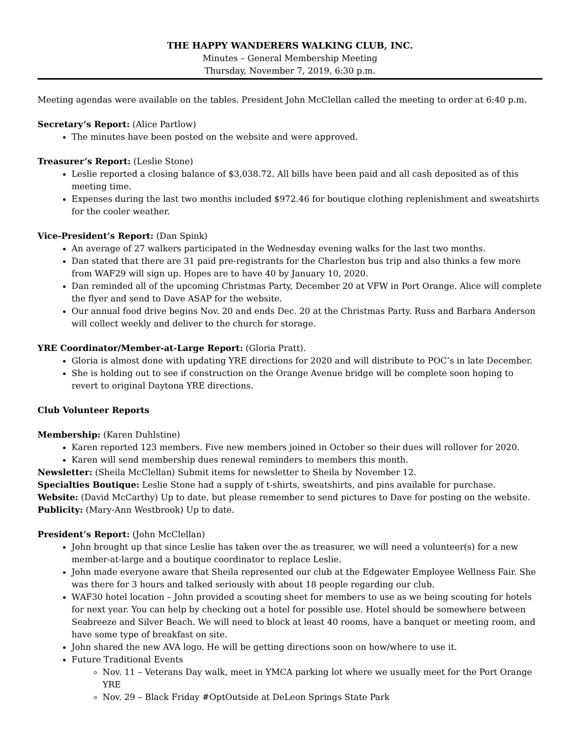THE HAPPY WANDERERS WALKING CLUB, INC.
Minutes – General Membership Meeting
Thursday, November 7, 2019, 6:30 p.m.
Meeting agendas were available on the tables. President John McClellan called the meeting to order at 6:40 p.m.
Secretary’s Report: (Alice Partlow)
The minutes have been posted on the website and were approved.
Treasurer’s Report: (Leslie Stone)
Leslie reported a closing balance of $3,038.72. All bills have been paid and all cash deposited as of this meeting time.
Expenses during the last two months included $972.46 for boutique clothing replenishment and sweatshirts for the cooler weather.
Vice-President’s Report: (Dan Spink)
An average of 27 walkers participated in the Wednesday evening walks for the last two months.
Dan stated that there are 31 paid pre-registrants for the Charleston bus trip and also thinks a few more from WAF29 will sign up. Hopes are to have 40 by January 10, 2020.
Dan reminded all of the upcoming Christmas Party, December 20 at VFW in Port Orange. Alice will complete the flyer and send to Dave ASAP for the website.
Our annual food drive begins Nov. 20 and ends Dec. 20 at the Christmas Party. Russ and Barbara Anderson will collect weekly and deliver to the church for storage.
YRE Coordinator/Member-at-Large Report: (Gloria Pratt).
Gloria is almost done with updating YRE directions for 2020 and will distribute to POC’s in late December.
She is holding out to see if construction on the Orange Avenue bridge will be complete soon hoping to revert to original Daytona YRE directions.
Club Volunteer Reports
Membership: (Karen Duhlstine)
Karen reported 123 members. Five new members joined in October so their dues will rollover for 2020.
Karen will send membership dues renewal reminders to members this month.
Newsletter: (Sheila McClellan) Submit items for newsletter to Sheila by November 12.
Specialties Boutique: Leslie Stone had a supply of t-shirts, sweatshirts, and pins available for purchase.
Website: (David McCarthy) Up to date, but please remember to send pictures to Dave for posting on the website.
Publicity: (Mary-Ann Westbrook) Up to date.
President’s Report: (John McClellan)
John brought up that since Leslie has taken over the as treasurer, we will need a volunteer(s) for a new member-at-large and a boutique coordinator to replace Leslie.
John made everyone aware that Sheila represented our club at the Edgewater Employee Wellness Fair. She was there for 3 hours and talked seriously with about 18 people regarding our club.
WAF30 hotel location – John provided a scouting sheet for members to use as we being scouting for hotels for next year. You can help by checking out a hotel for possible use. Hotel should be somewhere between Seabreeze and Silver Beach. We will need to block at least 40 rooms, have a banquet or meeting room, and have some type of breakfast on site.
John shared the new AVA logo. He will be getting directions soon on how/where to use it.
Future Traditional Events
Nov. 11 – Veterans Day walk, meet in YMCA parking lot where we usually meet for the Port Orange YRE
Nov. 29 – Black Friday #OptOutside at DeLeon Springs State Park